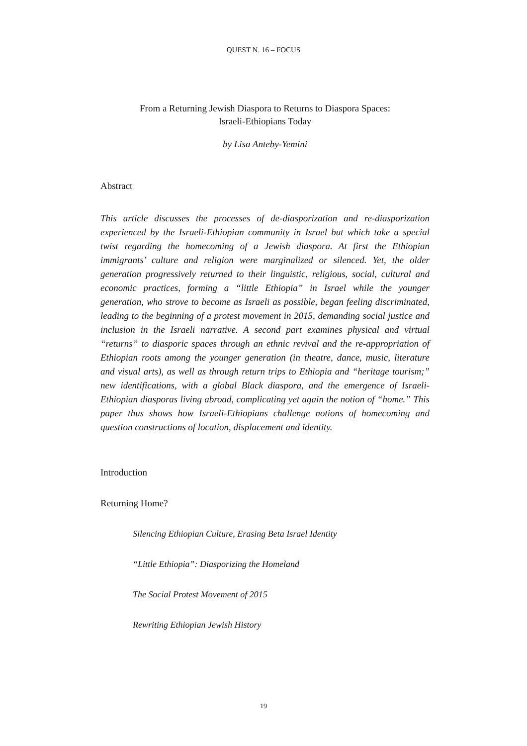QUEST N. 16 – FOCUS
From a Returning Jewish Diaspora to Returns to Diaspora Spaces:
Israeli-Ethiopians Today
by Lisa Anteby-Yemini
Abstract
This article discusses the processes of de-diasporization and re-diasporization experienced by the Israeli-Ethiopian community in Israel but which take a special twist regarding the homecoming of a Jewish diaspora. At first the Ethiopian immigrants’ culture and religion were marginalized or silenced. Yet, the older generation progressively returned to their linguistic, religious, social, cultural and economic practices, forming a “little Ethiopia” in Israel while the younger generation, who strove to become as Israeli as possible, began feeling discriminated, leading to the beginning of a protest movement in 2015, demanding social justice and inclusion in the Israeli narrative. A second part examines physical and virtual “returns” to diasporic spaces through an ethnic revival and the re-appropriation of Ethiopian roots among the younger generation (in theatre, dance, music, literature and visual arts), as well as through return trips to Ethiopia and “heritage tourism;” new identifications, with a global Black diaspora, and the emergence of Israeli-Ethiopian diasporas living abroad, complicating yet again the notion of “home.” This paper thus shows how Israeli-Ethiopians challenge notions of homecoming and question constructions of location, displacement and identity.
Introduction
Returning Home?
Silencing Ethiopian Culture, Erasing Beta Israel Identity
“Little Ethiopia”: Diasporizing the Homeland
The Social Protest Movement of 2015
Rewriting Ethiopian Jewish History
19